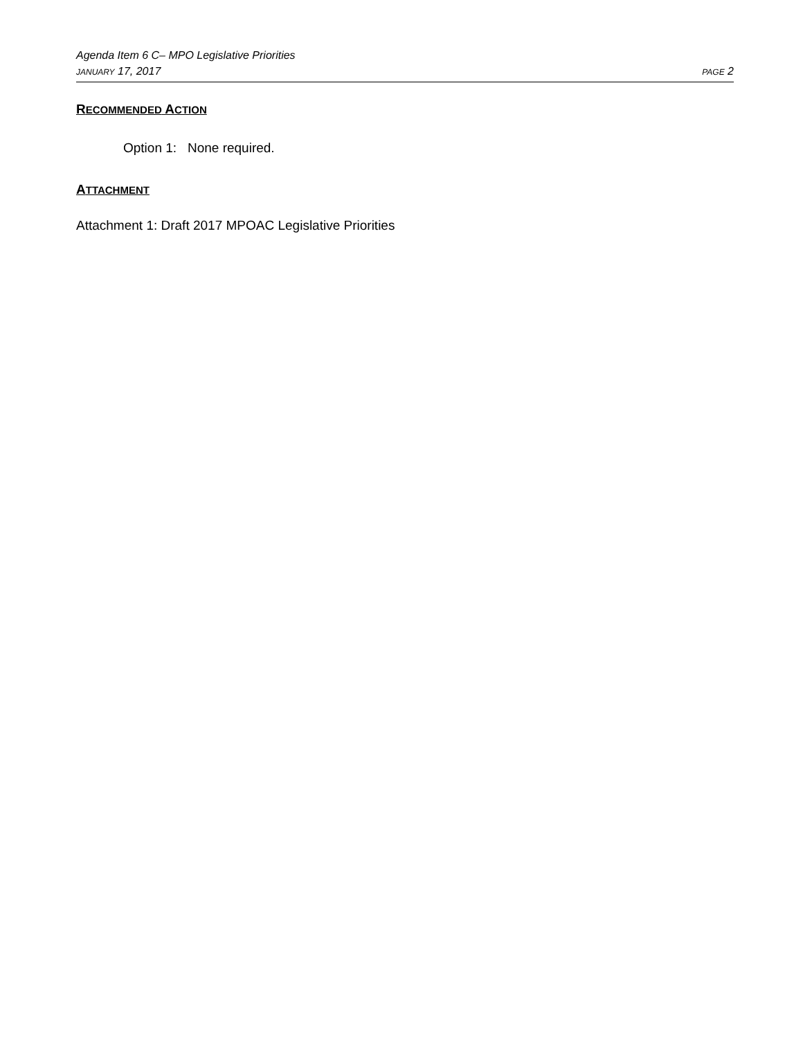Agenda Item 6 C– MPO Legislative Priorities
JANUARY 17, 2017 PAGE 2
RECOMMENDED ACTION
Option 1: None required.
ATTACHMENT
Attachment 1: Draft 2017 MPOAC Legislative Priorities